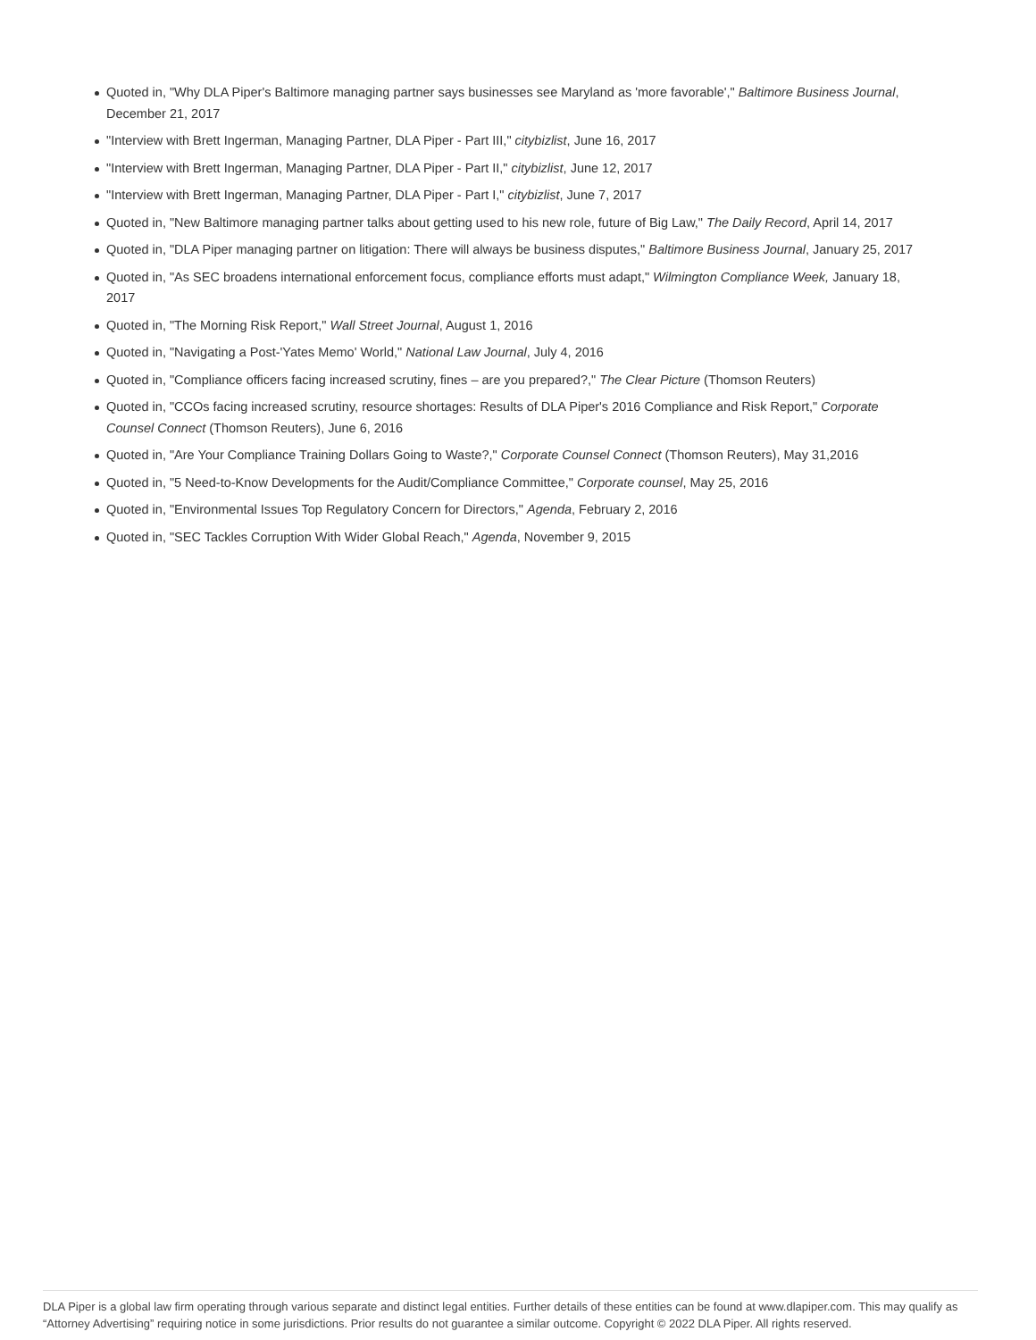Quoted in, "Why DLA Piper's Baltimore managing partner says businesses see Maryland as 'more favorable'," Baltimore Business Journal, December 21, 2017
"Interview with Brett Ingerman, Managing Partner, DLA Piper - Part III," citybizlist, June 16, 2017
"Interview with Brett Ingerman, Managing Partner, DLA Piper - Part II," citybizlist, June 12, 2017
"Interview with Brett Ingerman, Managing Partner, DLA Piper - Part I," citybizlist, June 7, 2017
Quoted in, "New Baltimore managing partner talks about getting used to his new role, future of Big Law," The Daily Record, April 14, 2017
Quoted in, "DLA Piper managing partner on litigation: There will always be business disputes," Baltimore Business Journal, January 25, 2017
Quoted in, "As SEC broadens international enforcement focus, compliance efforts must adapt," Wilmington Compliance Week, January 18, 2017
Quoted in, "The Morning Risk Report," Wall Street Journal, August 1, 2016
Quoted in, "Navigating a Post-'Yates Memo' World," National Law Journal, July 4, 2016
Quoted in, "Compliance officers facing increased scrutiny, fines – are you prepared?," The Clear Picture (Thomson Reuters)
Quoted in, "CCOs facing increased scrutiny, resource shortages: Results of DLA Piper's 2016 Compliance and Risk Report," Corporate Counsel Connect (Thomson Reuters), June 6, 2016
Quoted in, "Are Your Compliance Training Dollars Going to Waste?," Corporate Counsel Connect (Thomson Reuters), May 31,2016
Quoted in, "5 Need-to-Know Developments for the Audit/Compliance Committee," Corporate counsel, May 25, 2016
Quoted in, "Environmental Issues Top Regulatory Concern for Directors," Agenda, February 2, 2016
Quoted in, "SEC Tackles Corruption With Wider Global Reach," Agenda, November 9, 2015
DLA Piper is a global law firm operating through various separate and distinct legal entities. Further details of these entities can be found at www.dlapiper.com. This may qualify as “Attorney Advertising” requiring notice in some jurisdictions. Prior results do not guarantee a similar outcome. Copyright © 2022 DLA Piper. All rights reserved.